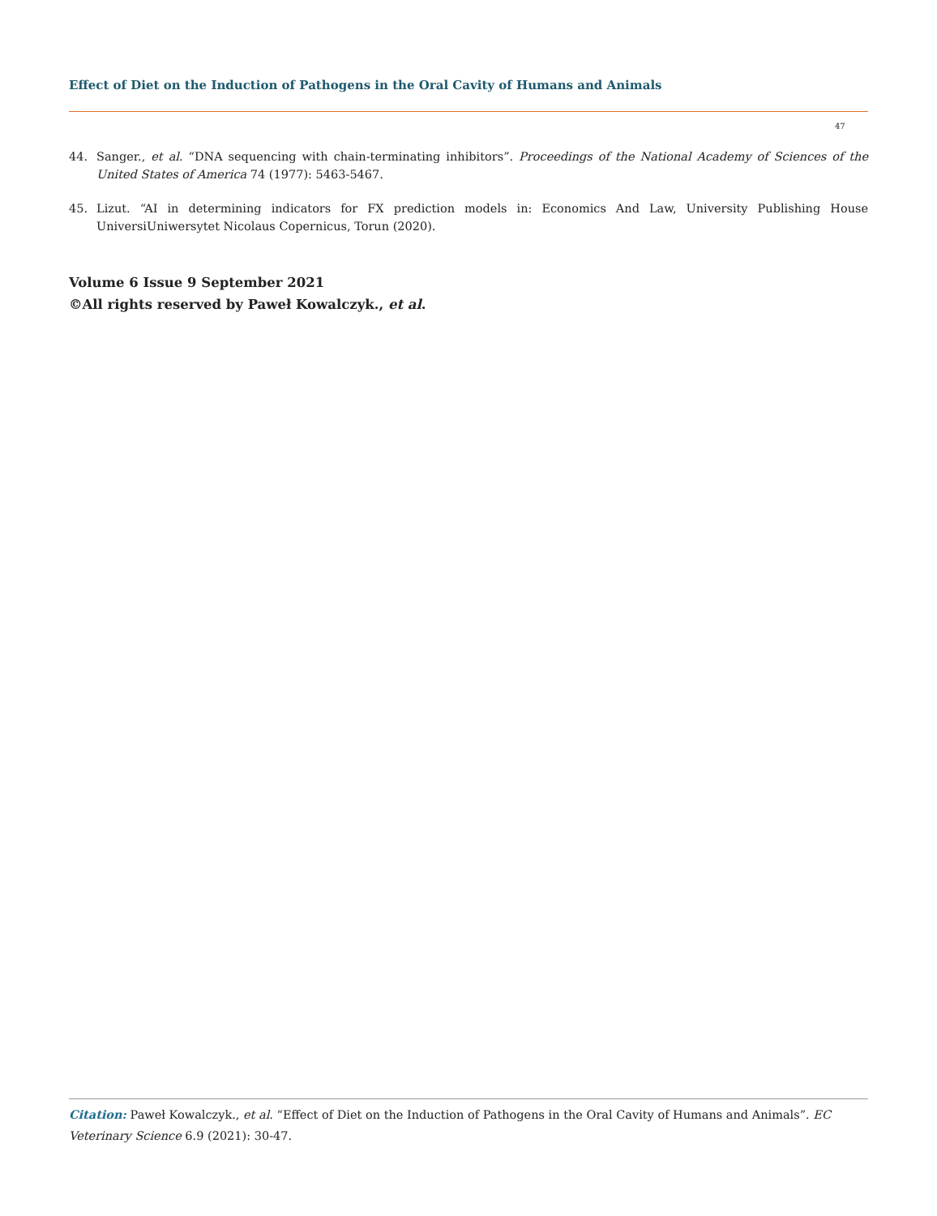Effect of Diet on the Induction of Pathogens in the Oral Cavity of Humans and Animals
47
44. Sanger., et al. “DNA sequencing with chain-terminating inhibitors”. Proceedings of the National Academy of Sciences of the United States of America 74 (1977): 5463-5467.
45. Lizut. “AI in determining indicators for FX prediction models in: Economics And Law, University Publishing House UniversiUniwersytet Nicolaus Copernicus, Torun (2020).
Volume 6 Issue 9 September 2021
©All rights reserved by Paweł Kowalczyk., et al.
Citation: Paweł Kowalczyk., et al. “Effect of Diet on the Induction of Pathogens in the Oral Cavity of Humans and Animals”. EC Veterinary Science 6.9 (2021): 30-47.